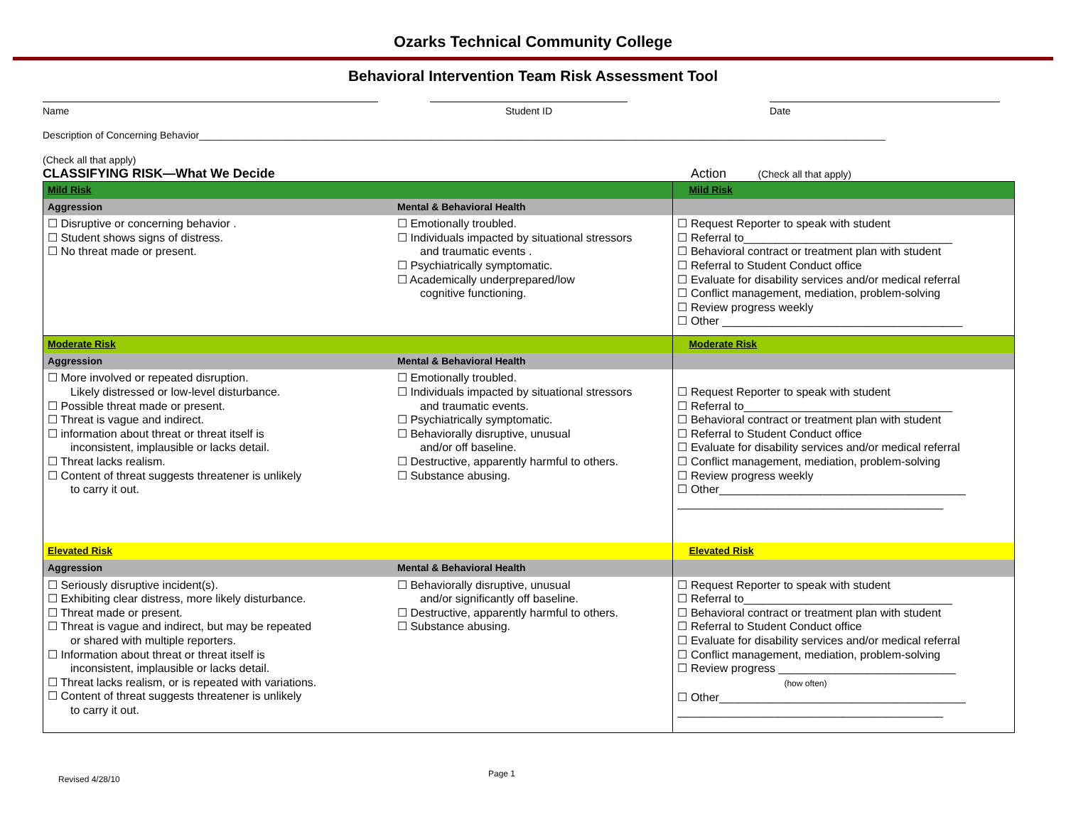Ozarks Technical Community College
Behavioral Intervention Team Risk Assessment Tool
Name Student ID Date
Description of Concerning Behavior____________________________________________________________________________________________________________________________
(Check all that apply)
CLASSIFYING RISK—What We Decide
Action (Check all that apply)
| Mild Risk | | Mild Risk |
| Aggression | Mental & Behavioral Health | |
| ☐ Disruptive or concerning behavior . ☐ Student shows signs of distress. ☐ No threat made or present. | ☐ Emotionally troubled. ☐ Individuals impacted by situational stressors and traumatic events . ☐ Psychiatrically symptomatic. ☐ Academically underprepared/low cognitive functioning. | ☐ Request Reporter to speak with student ☐ Referral to_________________________________ ☐ Behavioral contract or treatment plan with student ☐ Referral to Student Conduct office ☐ Evaluate for disability services and/or medical referral ☐ Conflict management, mediation, problem-solving ☐ Review progress weekly ☐ Other ______________________________________ |
| Moderate Risk | | Moderate Risk |
| Aggression | Mental & Behavioral Health | |
| ☐ More involved or repeated disruption. Likely distressed or low-level disturbance. ☐ Possible threat made or present. ☐ Threat is vague and indirect. ☐ information about threat or threat itself is inconsistent, implausible or lacks detail. ☐ Threat lacks realism. ☐ Content of threat suggests threatener is unlikely to carry it out. | ☐ Emotionally troubled. ☐ Individuals impacted by situational stressors and traumatic events. ☐ Psychiatrically symptomatic. ☐ Behaviorally disruptive, unusual and/or off baseline. ☐ Destructive, apparently harmful to others. ☐ Substance abusing. | ☐ Request Reporter to speak with student ☐ Referral to_________________________________ ☐ Behavioral contract or treatment plan with student ☐ Referral to Student Conduct office ☐ Evaluate for disability services and/or medical referral ☐ Conflict management, mediation, problem-solving ☐ Review progress weekly ☐ Other_______________________________________ __________________________________________ |
| Elevated Risk | | Elevated Risk |
| Aggression | Mental & Behavioral Health | |
| ☐ Seriously disruptive incident(s). ☐ Exhibiting clear distress, more likely disturbance. ☐ Threat made or present. ☐ Threat is vague and indirect, but may be repeated or shared with multiple reporters. ☐ Information about threat or threat itself is inconsistent, implausible or lacks detail. ☐ Threat lacks realism, or is repeated with variations. ☐ Content of threat suggests threatener is unlikely to carry it out. | ☐ Behaviorally disruptive, unusual and/or significantly off baseline. ☐ Destructive, apparently harmful to others. ☐ Substance abusing. | ☐ Request Reporter to speak with student ☐ Referral to_________________________________ ☐ Behavioral contract or treatment plan with student ☐ Referral to Student Conduct office ☐ Evaluate for disability services and/or medical referral ☐ Conflict management, mediation, problem-solving ☐ Review progress ____________________________ (how often) ☐ Other_______________________________________ __________________________________________ |
Revised 4/28/10
Page 1